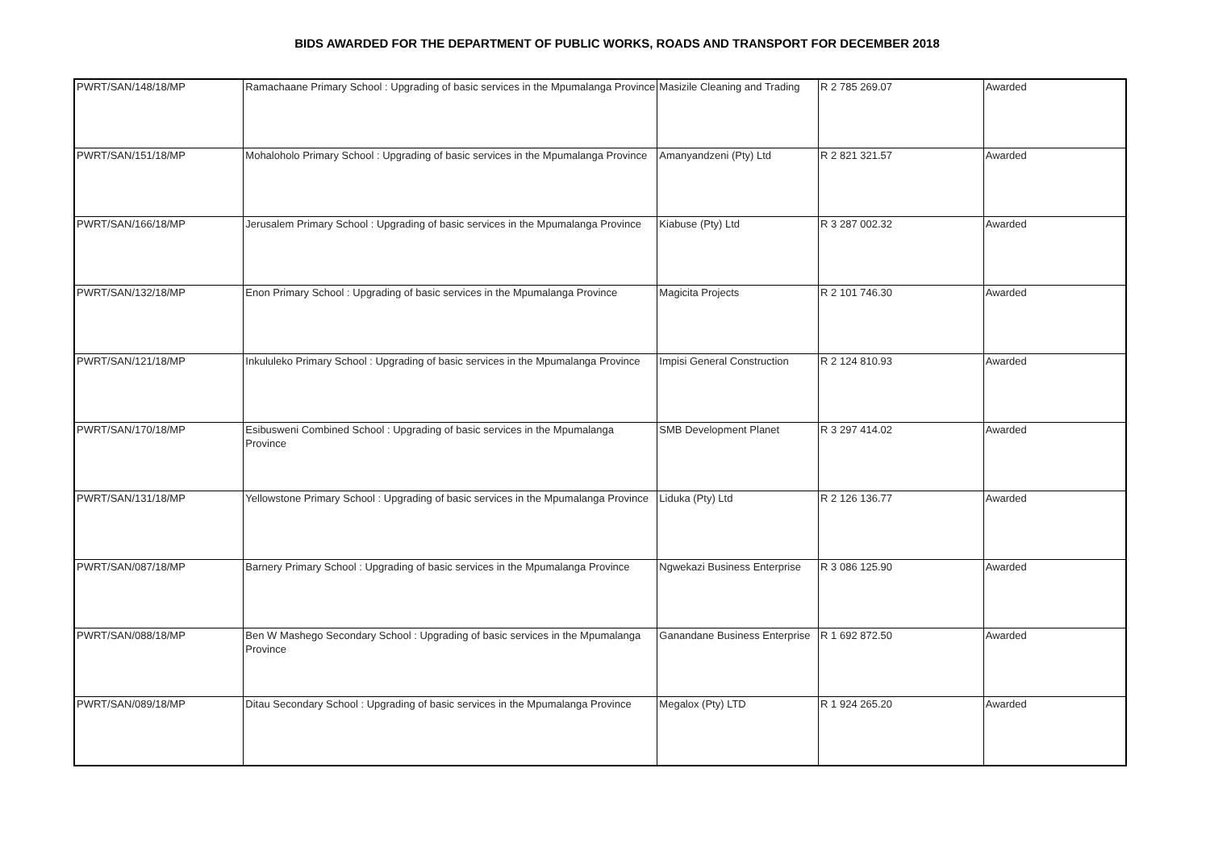BIDS AWARDED FOR THE DEPARTMENT OF PUBLIC WORKS, ROADS AND TRANSPORT FOR DECEMBER 2018
| PWRT/SAN/148/18/MP | Ramachaane Primary School : Upgrading of basic services in the Mpumalanga Province | Masizile Cleaning and Trading | R 2 785 269.07 | Awarded |
| PWRT/SAN/151/18/MP | Mohaloholo Primary School : Upgrading of basic services in the Mpumalanga Province | Amanyandzeni (Pty) Ltd | R 2 821 321.57 | Awarded |
| PWRT/SAN/166/18/MP | Jerusalem Primary School : Upgrading of basic services in the Mpumalanga Province | Kiabuse (Pty) Ltd | R 3 287 002.32 | Awarded |
| PWRT/SAN/132/18/MP | Enon Primary School : Upgrading of basic services in the Mpumalanga Province | Magicita Projects | R 2 101 746.30 | Awarded |
| PWRT/SAN/121/18/MP | Inkululeko Primary School : Upgrading of basic services in the Mpumalanga Province | Impisi General Construction | R 2 124 810.93 | Awarded |
| PWRT/SAN/170/18/MP | Esibusweni Combined School : Upgrading of basic services in the Mpumalanga Province | SMB Development Planet | R 3 297 414.02 | Awarded |
| PWRT/SAN/131/18/MP | Yellowstone Primary School : Upgrading of basic services in the Mpumalanga Province | Liduka (Pty) Ltd | R 2 126 136.77 | Awarded |
| PWRT/SAN/087/18/MP | Barnery Primary School : Upgrading of basic services in the Mpumalanga Province | Ngwekazi Business Enterprise | R 3 086 125.90 | Awarded |
| PWRT/SAN/088/18/MP | Ben W Mashego Secondary School : Upgrading of basic services in the Mpumalanga Province | Ganandane Business Enterprise | R 1 692 872.50 | Awarded |
| PWRT/SAN/089/18/MP | Ditau Secondary School : Upgrading of basic services in the Mpumalanga Province | Megalox (Pty) LTD | R 1 924 265.20 | Awarded |